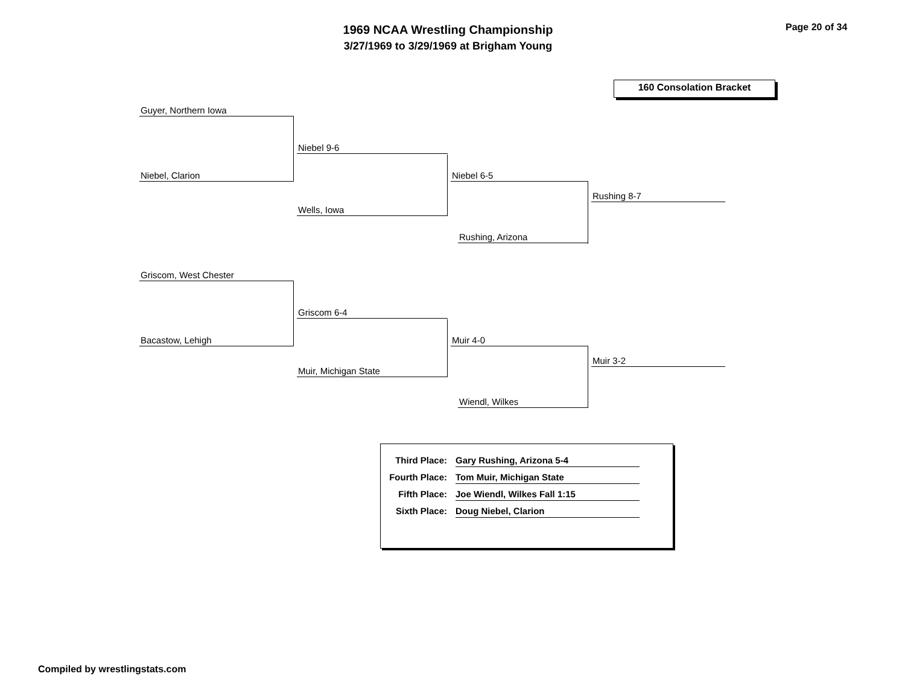1969 NCAA Wrestling Championship
3/27/1969 to 3/29/1969 at Brigham Young
Page 20 of 34
160 Consolation Bracket
Guyer, Northern Iowa
Niebel, Clarion
Niebel 9-6
Wells, Iowa
Niebel 6-5
Rushing, Arizona
Rushing 8-7
Griscom, West Chester
Bacastow, Lehigh
Griscom 6-4
Muir, Michigan State
Muir 4-0
Wiendl, Wilkes
Muir 3-2
| Third Place: | Gary Rushing, Arizona 5-4 |
| Fourth Place: | Tom Muir, Michigan State |
| Fifth Place: | Joe Wiendl, Wilkes Fall 1:15 |
| Sixth Place: | Doug Niebel, Clarion |
Compiled by wrestlingstats.com